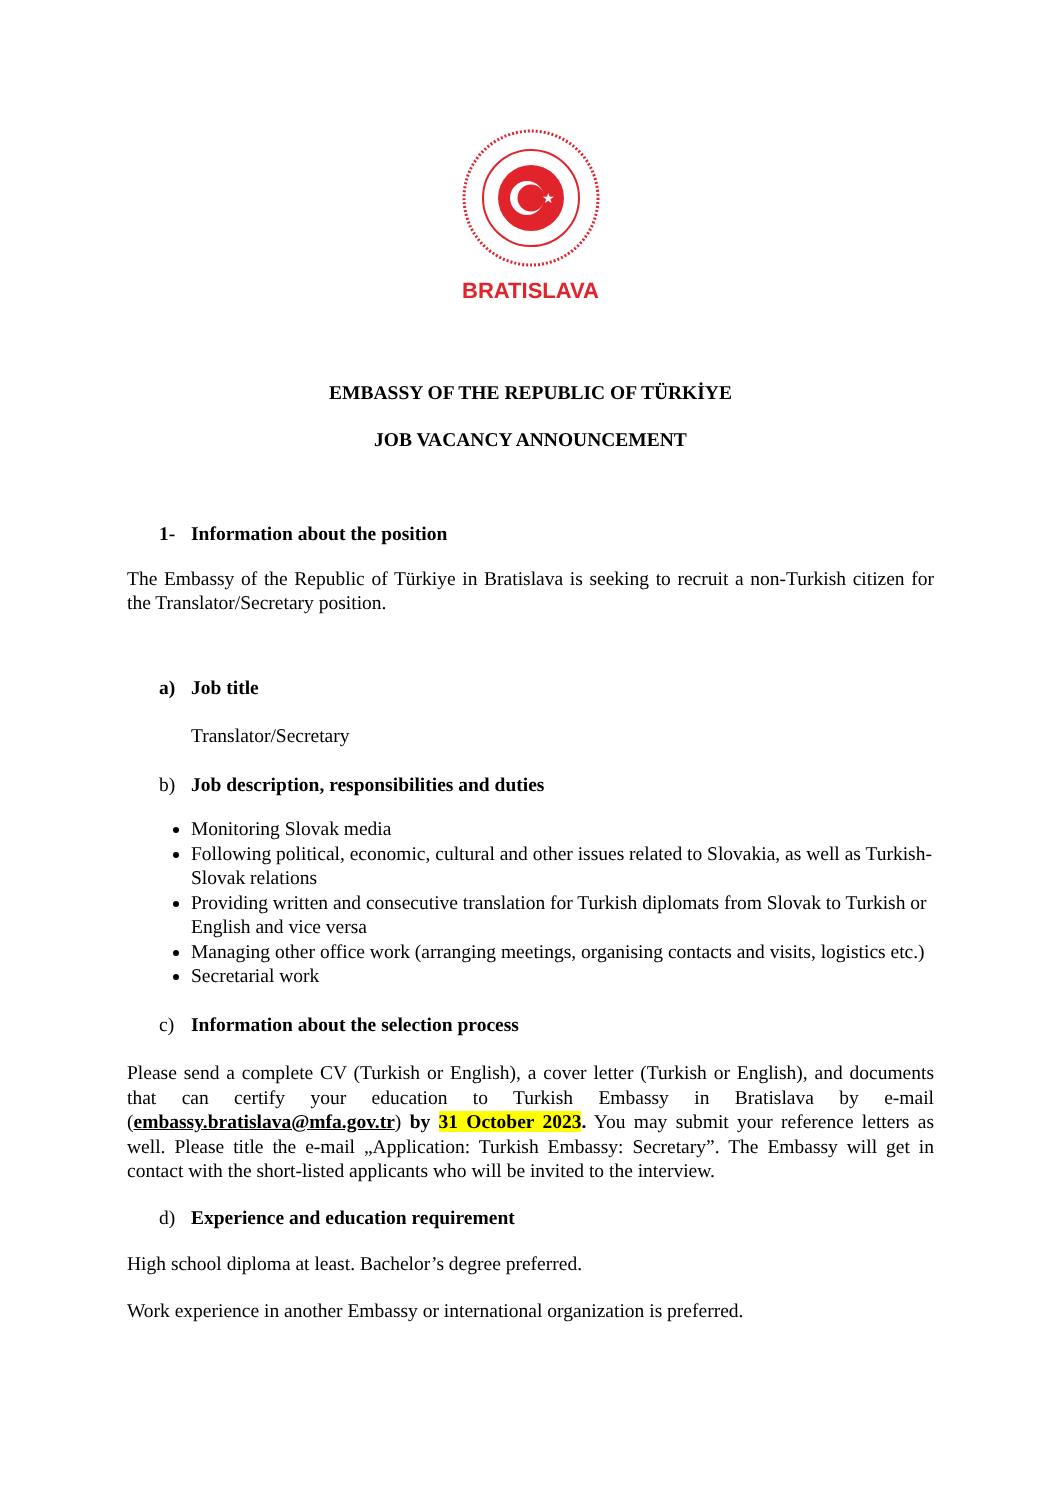★
BRATISLAVA
EMBASSY OF THE REPUBLIC OF TÜRKİYE
JOB VACANCY ANNOUNCEMENT
1- Information about the position
The Embassy of the Republic of Türkiye in Bratislava is seeking to recruit a non-Turkish citizen for the Translator/Secretary position.
a) Job title
Translator/Secretary
b) Job description, responsibilities and duties
Monitoring Slovak media
Following political, economic, cultural and other issues related to Slovakia, as well as Turkish-Slovak relations
Providing written and consecutive translation for Turkish diplomats from Slovak to Turkish or English and vice versa
Managing other office work (arranging meetings, organising contacts and visits, logistics etc.)
Secretarial work
c) Information about the selection process
Please send a complete CV (Turkish or English), a cover letter (Turkish or English), and documents that can certify your education to Turkish Embassy in Bratislava by e-mail (embassy.bratislava@mfa.gov.tr) by 31 October 2023. You may submit your reference letters as well. Please title the e-mail „Application: Turkish Embassy: Secretary”. The Embassy will get in contact with the short-listed applicants who will be invited to the interview.
d) Experience and education requirement
High school diploma at least. Bachelor’s degree preferred.
Work experience in another Embassy or international organization is preferred.